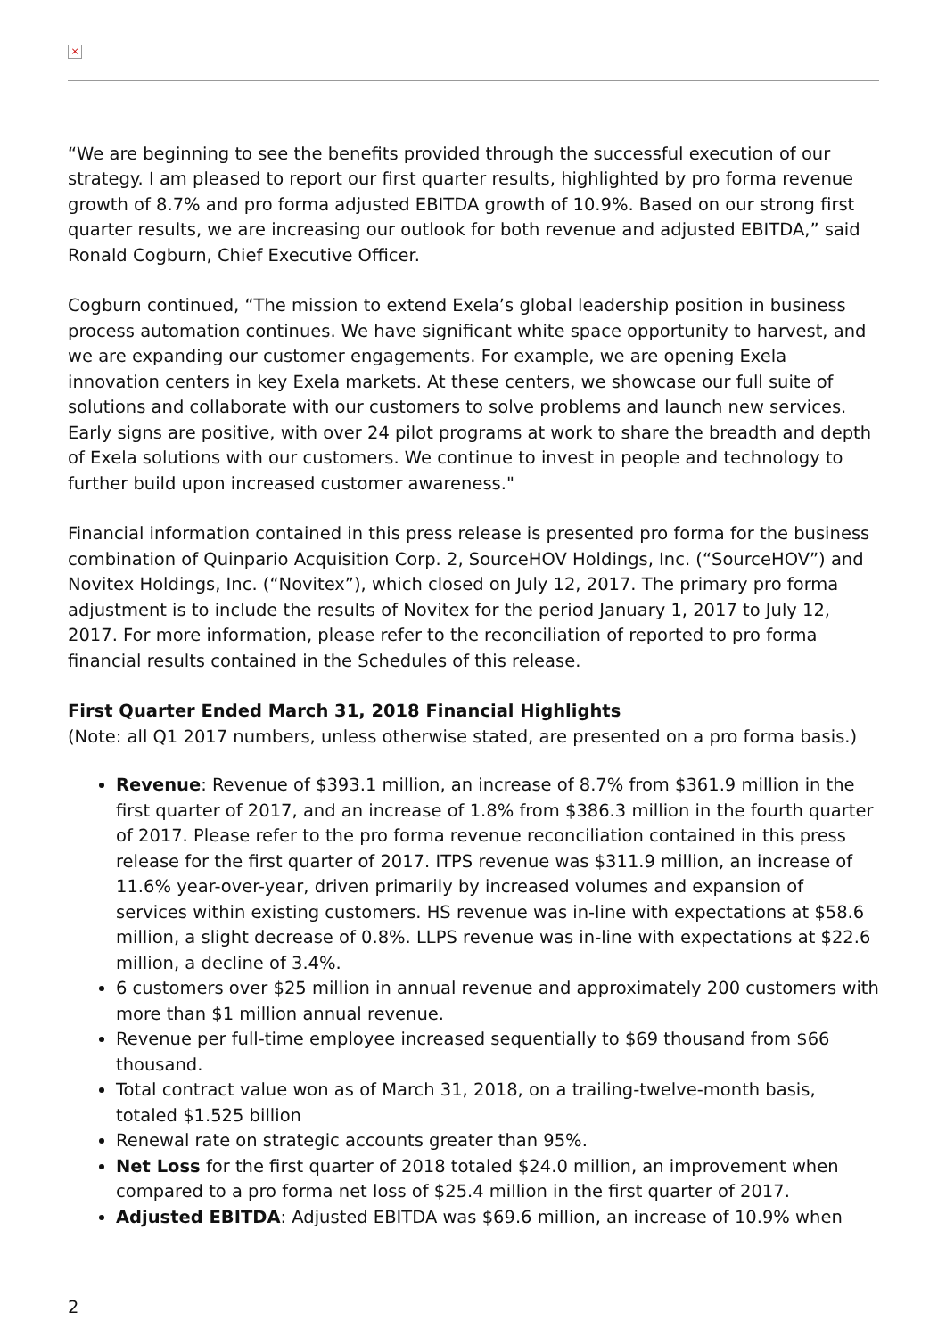×
“We are beginning to see the benefits provided through the successful execution of our strategy. I am pleased to report our first quarter results, highlighted by pro forma revenue growth of 8.7% and pro forma adjusted EBITDA growth of 10.9%. Based on our strong first quarter results, we are increasing our outlook for both revenue and adjusted EBITDA,” said Ronald Cogburn, Chief Executive Officer.
Cogburn continued, “The mission to extend Exela’s global leadership position in business process automation continues. We have significant white space opportunity to harvest, and we are expanding our customer engagements. For example, we are opening Exela innovation centers in key Exela markets. At these centers, we showcase our full suite of solutions and collaborate with our customers to solve problems and launch new services. Early signs are positive, with over 24 pilot programs at work to share the breadth and depth of Exela solutions with our customers. We continue to invest in people and technology to further build upon increased customer awareness."
Financial information contained in this press release is presented pro forma for the business combination of Quinpario Acquisition Corp. 2, SourceHOV Holdings, Inc. (“SourceHOV”) and Novitex Holdings, Inc. (“Novitex”), which closed on July 12, 2017. The primary pro forma adjustment is to include the results of Novitex for the period January 1, 2017 to July 12, 2017. For more information, please refer to the reconciliation of reported to pro forma financial results contained in the Schedules of this release.
First Quarter Ended March 31, 2018 Financial Highlights
(Note: all Q1 2017 numbers, unless otherwise stated, are presented on a pro forma basis.)
Revenue: Revenue of $393.1 million, an increase of 8.7% from $361.9 million in the first quarter of 2017, and an increase of 1.8% from $386.3 million in the fourth quarter of 2017. Please refer to the pro forma revenue reconciliation contained in this press release for the first quarter of 2017. ITPS revenue was $311.9 million, an increase of 11.6% year-over-year, driven primarily by increased volumes and expansion of services within existing customers. HS revenue was in-line with expectations at $58.6 million, a slight decrease of 0.8%. LLPS revenue was in-line with expectations at $22.6 million, a decline of 3.4%.
6 customers over $25 million in annual revenue and approximately 200 customers with more than $1 million annual revenue.
Revenue per full-time employee increased sequentially to $69 thousand from $66 thousand.
Total contract value won as of March 31, 2018, on a trailing-twelve-month basis, totaled $1.525 billion
Renewal rate on strategic accounts greater than 95%.
Net Loss for the first quarter of 2018 totaled $24.0 million, an improvement when compared to a pro forma net loss of $25.4 million in the first quarter of 2017.
Adjusted EBITDA: Adjusted EBITDA was $69.6 million, an increase of 10.9% when
2